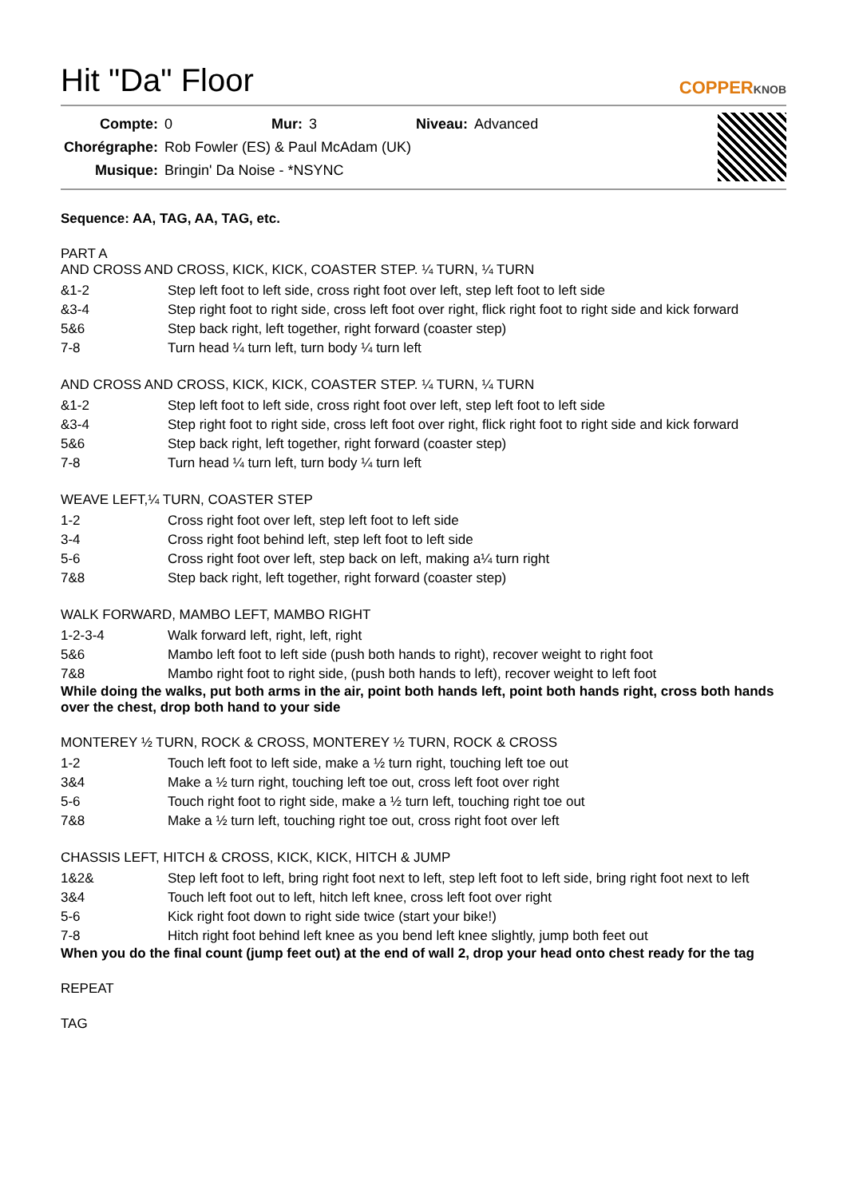Hit "Da" Floor
COPPERKNOB
| Compte: | 0 | Mur: | 3 | Niveau: | Advanced |
| Chorégraphe: | Rob Fowler (ES) & Paul McAdam (UK) | | | | |
| Musique: | Bringin' Da Noise - *NSYNC | | | | |
Sequence: AA, TAG, AA, TAG, etc.
PART A
AND CROSS AND CROSS, KICK, KICK, COASTER STEP. ¼ TURN, ¼ TURN
| &1-2 | Step left foot to left side, cross right foot over left, step left foot to left side |
| &3-4 | Step right foot to right side, cross left foot over right, flick right foot to right side and kick forward |
| 5&6 | Step back right, left together, right forward (coaster step) |
| 7-8 | Turn head ¼ turn left, turn body ¼ turn left |
AND CROSS AND CROSS, KICK, KICK, COASTER STEP. ¼ TURN, ¼ TURN
| &1-2 | Step left foot to left side, cross right foot over left, step left foot to left side |
| &3-4 | Step right foot to right side, cross left foot over right, flick right foot to right side and kick forward |
| 5&6 | Step back right, left together, right forward (coaster step) |
| 7-8 | Turn head ¼ turn left, turn body ¼ turn left |
WEAVE LEFT,¼ TURN, COASTER STEP
| 1-2 | Cross right foot over left, step left foot to left side |
| 3-4 | Cross right foot behind left, step left foot to left side |
| 5-6 | Cross right foot over left, step back on left, making a¼ turn right |
| 7&8 | Step back right, left together, right forward (coaster step) |
WALK FORWARD, MAMBO LEFT, MAMBO RIGHT
| 1-2-3-4 | Walk forward left, right, left, right |
| 5&6 | Mambo left foot to left side (push both hands to right), recover weight to right foot |
| 7&8 | Mambo right foot to right side, (push both hands to left), recover weight to left foot |
While doing the walks, put both arms in the air, point both hands left, point both hands right, cross both hands over the chest, drop both hand to your side
MONTEREY ½ TURN, ROCK & CROSS, MONTEREY ½ TURN, ROCK & CROSS
| 1-2 | Touch left foot to left side, make a ½ turn right, touching left toe out |
| 3&4 | Make a ½ turn right, touching left toe out, cross left foot over right |
| 5-6 | Touch right foot to right side, make a ½ turn left, touching right toe out |
| 7&8 | Make a ½ turn left, touching right toe out, cross right foot over left |
CHASSIS LEFT, HITCH & CROSS, KICK, KICK, HITCH & JUMP
| 1&2& | Step left foot to left, bring right foot next to left, step left foot to left side, bring right foot next to left |
| 3&4 | Touch left foot out to left, hitch left knee, cross left foot over right |
| 5-6 | Kick right foot down to right side twice (start your bike!) |
| 7-8 | Hitch right foot behind left knee as you bend left knee slightly, jump both feet out |
When you do the final count (jump feet out) at the end of wall 2, drop your head onto chest ready for the tag
REPEAT
TAG